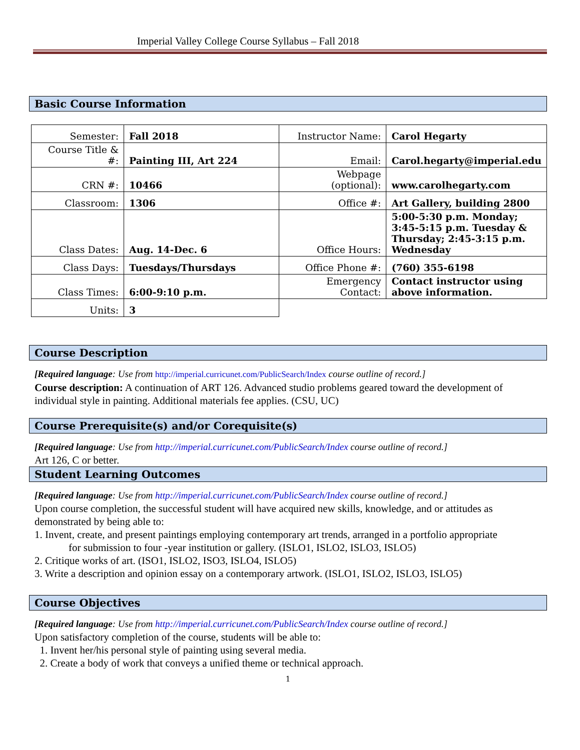Imperial Valley College Course Syllabus – Fall 2018
Basic Course Information
| Semester: | Fall 2018 | Instructor Name: | Carol Hegarty |
| Course Title & #: | Painting III, Art 224 | Email: | Carol.hegarty@imperial.edu |
| CRN #: | 10466 | Webpage (optional): | www.carolhegarty.com |
| Classroom: | 1306 | Office #: | Art Gallery, building 2800 |
| Class Dates: | Aug. 14-Dec. 6 | Office Hours: | 5:00-5:30 p.m. Monday; 3:45-5:15 p.m. Tuesday & Thursday; 2:45-3:15 p.m. Wednesday |
| Class Days: | Tuesdays/Thursdays | Office Phone #: | (760) 355-6198 |
| Class Times: | 6:00-9:10 p.m. | Emergency Contact: | Contact instructor using above information. |
| Units: | 3 | | |
Course Description
[Required language: Use from http://imperial.curricunet.com/PublicSearch/Index course outline of record.]
Course description: A continuation of ART 126. Advanced studio problems geared toward the development of individual style in painting. Additional materials fee applies. (CSU, UC)
Course Prerequisite(s) and/or Corequisite(s)
[Required language: Use from http://imperial.curricunet.com/PublicSearch/Index course outline of record.]
Art 126, C or better.
Student Learning Outcomes
[Required language: Use from http://imperial.curricunet.com/PublicSearch/Index course outline of record.]
Upon course completion, the successful student will have acquired new skills, knowledge, and or attitudes as demonstrated by being able to:
1. Invent, create, and present paintings employing contemporary art trends, arranged in a portfolio appropriate
for submission to four -year institution or gallery. (ISLO1, ISLO2, ISLO3, ISLO5)
2. Critique works of art. (ISO1, ISLO2, ISO3, ISLO4, ISLO5)
3. Write a description and opinion essay on a contemporary artwork. (ISLO1, ISLO2, ISLO3, ISLO5)
Course Objectives
[Required language: Use from http://imperial.curricunet.com/PublicSearch/Index course outline of record.]
Upon satisfactory completion of the course, students will be able to:
1. Invent her/his personal style of painting using several media.
2. Create a body of work that conveys a unified theme or technical approach.
1